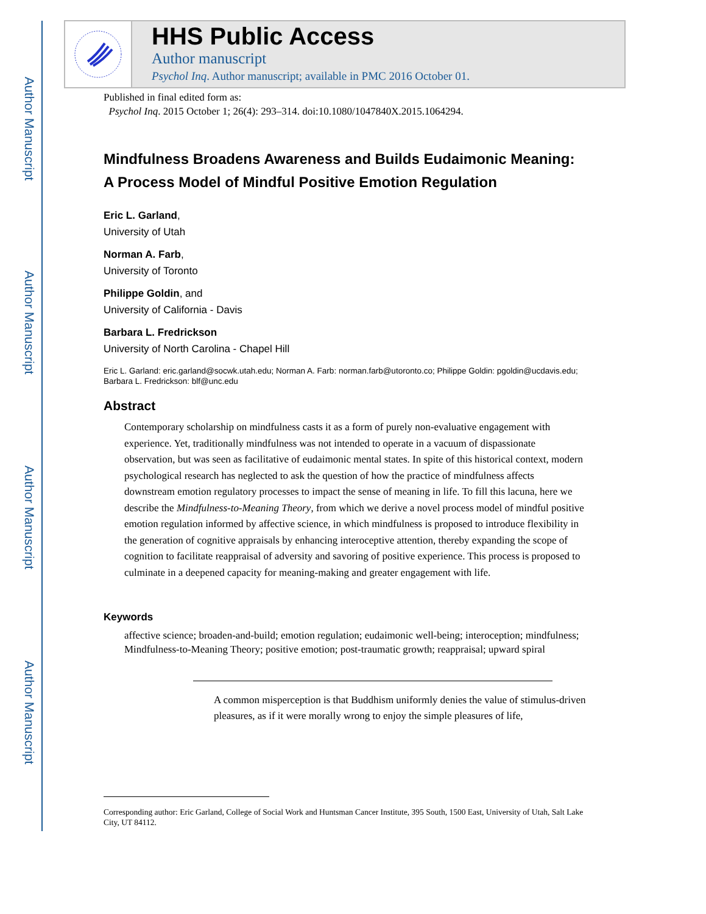Author Manuscript
Author Manuscript
Author Manuscript
Author Manuscript
HHS Public Access
Author manuscript
Psychol Inq. Author manuscript; available in PMC 2016 October 01.
Published in final edited form as:
Psychol Inq. 2015 October 1; 26(4): 293–314. doi:10.1080/1047840X.2015.1064294.
Mindfulness Broadens Awareness and Builds Eudaimonic Meaning: A Process Model of Mindful Positive Emotion Regulation
Eric L. Garland,
University of Utah
Norman A. Farb,
University of Toronto
Philippe Goldin, and
University of California - Davis
Barbara L. Fredrickson
University of North Carolina - Chapel Hill
Eric L. Garland: eric.garland@socwk.utah.edu; Norman A. Farb: norman.farb@utoronto.co; Philippe Goldin: pgoldin@ucdavis.edu; Barbara L. Fredrickson: blf@unc.edu
Abstract
Contemporary scholarship on mindfulness casts it as a form of purely non-evaluative engagement with experience. Yet, traditionally mindfulness was not intended to operate in a vacuum of dispassionate observation, but was seen as facilitative of eudaimonic mental states. In spite of this historical context, modern psychological research has neglected to ask the question of how the practice of mindfulness affects downstream emotion regulatory processes to impact the sense of meaning in life. To fill this lacuna, here we describe the Mindfulness-to-Meaning Theory, from which we derive a novel process model of mindful positive emotion regulation informed by affective science, in which mindfulness is proposed to introduce flexibility in the generation of cognitive appraisals by enhancing interoceptive attention, thereby expanding the scope of cognition to facilitate reappraisal of adversity and savoring of positive experience. This process is proposed to culminate in a deepened capacity for meaning-making and greater engagement with life.
Keywords
affective science; broaden-and-build; emotion regulation; eudaimonic well-being; interoception; mindfulness; Mindfulness-to-Meaning Theory; positive emotion; post-traumatic growth; reappraisal; upward spiral
A common misperception is that Buddhism uniformly denies the value of stimulus-driven pleasures, as if it were morally wrong to enjoy the simple pleasures of life,
Corresponding author: Eric Garland, College of Social Work and Huntsman Cancer Institute, 395 South, 1500 East, University of Utah, Salt Lake City, UT 84112.